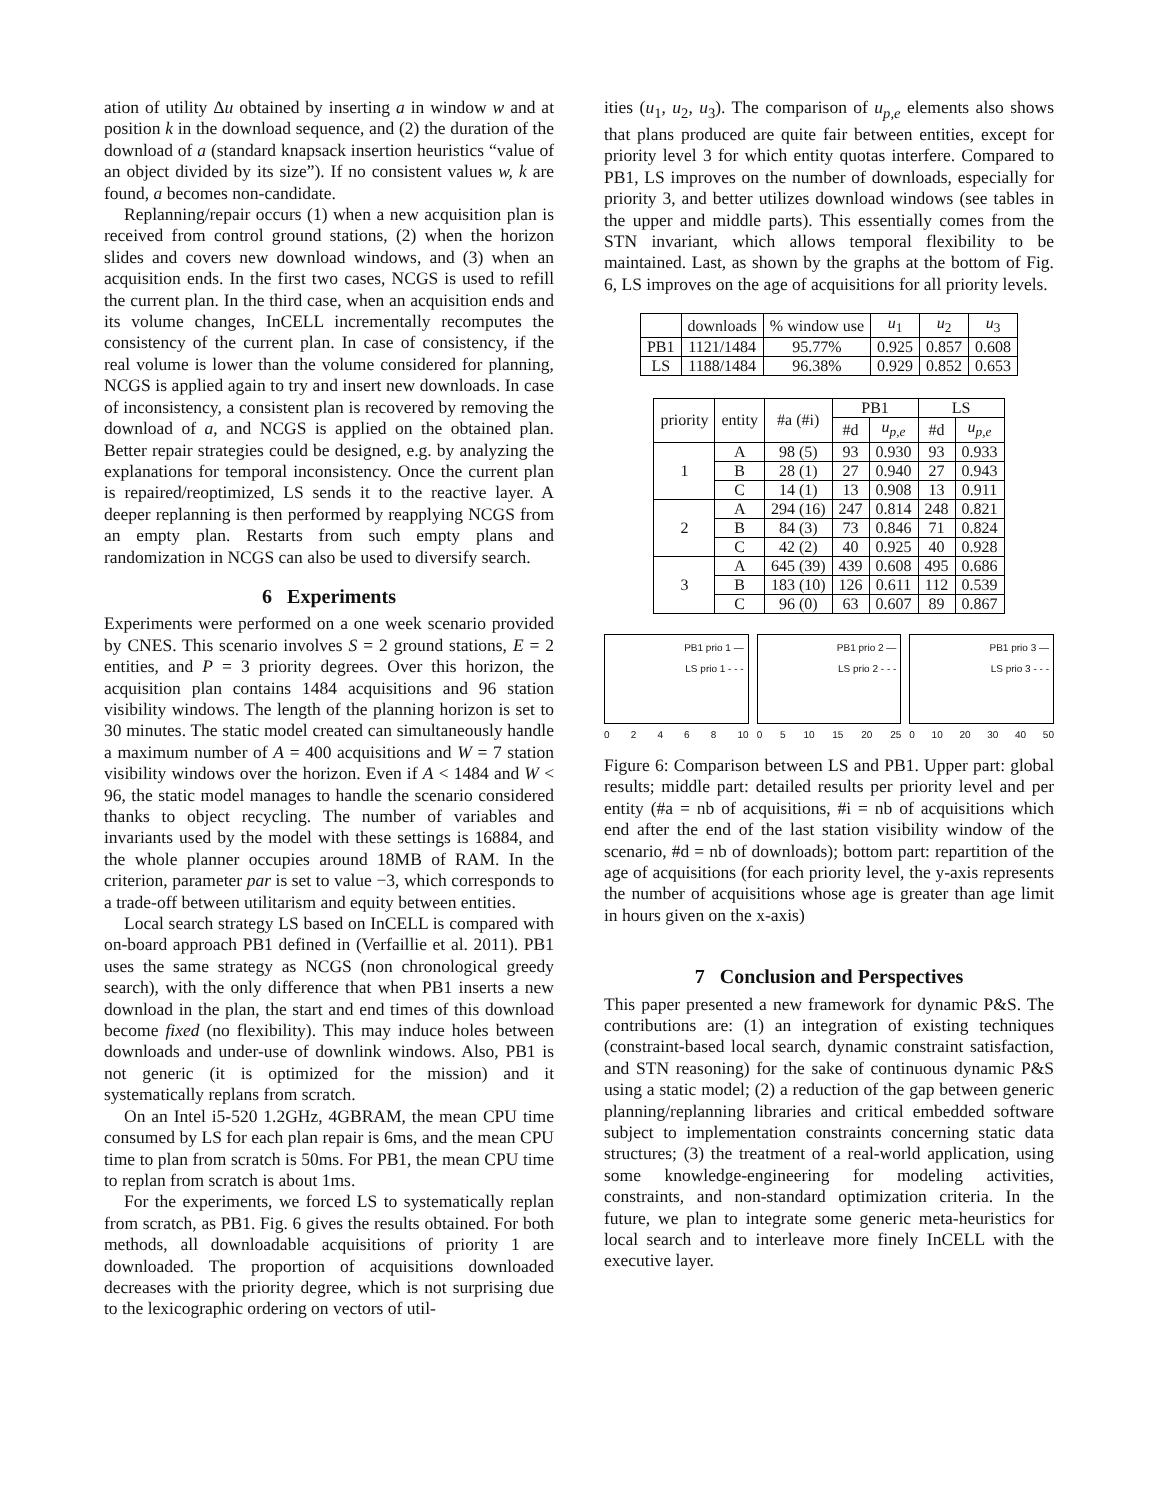ation of utility Δu obtained by inserting a in window w and at position k in the download sequence, and (2) the duration of the download of a (standard knapsack insertion heuristics “value of an object divided by its size”). If no consistent values w, k are found, a becomes non-candidate.
Replanning/repair occurs (1) when a new acquisition plan is received from control ground stations, (2) when the horizon slides and covers new download windows, and (3) when an acquisition ends. In the first two cases, NCGS is used to refill the current plan. In the third case, when an acquisition ends and its volume changes, InCELL incrementally recomputes the consistency of the current plan. In case of consistency, if the real volume is lower than the volume considered for planning, NCGS is applied again to try and insert new downloads. In case of inconsistency, a consistent plan is recovered by removing the download of a, and NCGS is applied on the obtained plan. Better repair strategies could be designed, e.g. by analyzing the explanations for temporal inconsistency. Once the current plan is repaired/reoptimized, LS sends it to the reactive layer. A deeper replanning is then performed by reapplying NCGS from an empty plan. Restarts from such empty plans and randomization in NCGS can also be used to diversify search.
6 Experiments
Experiments were performed on a one week scenario provided by CNES. This scenario involves S = 2 ground stations, E = 2 entities, and P = 3 priority degrees. Over this horizon, the acquisition plan contains 1484 acquisitions and 96 station visibility windows. The length of the planning horizon is set to 30 minutes. The static model created can simultaneously handle a maximum number of A = 400 acquisitions and W = 7 station visibility windows over the horizon. Even if A < 1484 and W < 96, the static model manages to handle the scenario considered thanks to object recycling. The number of variables and invariants used by the model with these settings is 16884, and the whole planner occupies around 18MB of RAM. In the criterion, parameter par is set to value −3, which corresponds to a trade-off between utilitarism and equity between entities.
Local search strategy LS based on InCELL is compared with on-board approach PB1 defined in (Verfaillie et al. 2011). PB1 uses the same strategy as NCGS (non chronological greedy search), with the only difference that when PB1 inserts a new download in the plan, the start and end times of this download become fixed (no flexibility). This may induce holes between downloads and under-use of downlink windows. Also, PB1 is not generic (it is optimized for the mission) and it systematically replans from scratch.
On an Intel i5-520 1.2GHz, 4GBRAM, the mean CPU time consumed by LS for each plan repair is 6ms, and the mean CPU time to plan from scratch is 50ms. For PB1, the mean CPU time to replan from scratch is about 1ms.
For the experiments, we forced LS to systematically replan from scratch, as PB1. Fig. 6 gives the results obtained. For both methods, all downloadable acquisitions of priority 1 are downloaded. The proportion of acquisitions downloaded decreases with the priority degree, which is not surprising due to the lexicographic ordering on vectors of util-
ities (u<sub>1</sub>, u<sub>2</sub>, u<sub>3</sub>). The comparison of u<sub>p,e</sub> elements also shows that plans produced are quite fair between entities, except for priority level 3 for which entity quotas interfere. Compared to PB1, LS improves on the number of downloads, especially for priority 3, and better utilizes download windows (see tables in the upper and middle parts). This essentially comes from the STN invariant, which allows temporal flexibility to be maintained. Last, as shown by the graphs at the bottom of Fig. 6, LS improves on the age of acquisitions for all priority levels.
| | downloads | % window use | u<sub>1</sub> | u<sub>2</sub> | u<sub>3</sub> |
| --- | --- | --- | --- | --- | --- |
| PB1 | 1121/1484 | 95.77% | 0.925 | 0.857 | 0.608 |
| LS | 1188/1484 | 96.38% | 0.929 | 0.852 | 0.653 |
| priority | entity | #a (#i) | PB1 | | LS | |
| --- | --- | --- | --- | --- | --- | --- |
| | | | #d | u<sub>p,e</sub> | #d | u<sub>p,e</sub> |
| 1 | A | 98 (5) | 93 | 0.930 | 93 | 0.933 |
| | B | 28 (1) | 27 | 0.940 | 27 | 0.943 |
| | C | 14 (1) | 13 | 0.908 | 13 | 0.911 |
| 2 | A | 294 (16) | 247 | 0.814 | 248 | 0.821 |
| | B | 84 (3) | 73 | 0.846 | 71 | 0.824 |
| | C | 42 (2) | 40 | 0.925 | 40 | 0.928 |
| 3 | A | 645 (39) | 439 | 0.608 | 495 | 0.686 |
| | B | 183 (10) | 126 | 0.611 | 112 | 0.539 |
| | C | 96 (0) | 63 | 0.607 | 89 | 0.867 |
PB1 prio 1 —
LS prio 1 - - -
0 2 4 6 8 10
PB1 prio 2 —
LS prio 2 - - -
0 5 10 15 20 25
PB1 prio 3 —
LS prio 3 - - -
0 10 20 30 40 50
Figure 6: Comparison between LS and PB1. Upper part: global results; middle part: detailed results per priority level and per entity (#a = nb of acquisitions, #i = nb of acquisitions which end after the end of the last station visibility window of the scenario, #d = nb of downloads); bottom part: repartition of the age of acquisitions (for each priority level, the y-axis represents the number of acquisitions whose age is greater than age limit in hours given on the x-axis)
7 Conclusion and Perspectives
This paper presented a new framework for dynamic P&S. The contributions are: (1) an integration of existing techniques (constraint-based local search, dynamic constraint satisfaction, and STN reasoning) for the sake of continuous dynamic P&S using a static model; (2) a reduction of the gap between generic planning/replanning libraries and critical embedded software subject to implementation constraints concerning static data structures; (3) the treatment of a real-world application, using some knowledge-engineering for modeling activities, constraints, and non-standard optimization criteria. In the future, we plan to integrate some generic meta-heuristics for local search and to interleave more finely InCELL with the executive layer.